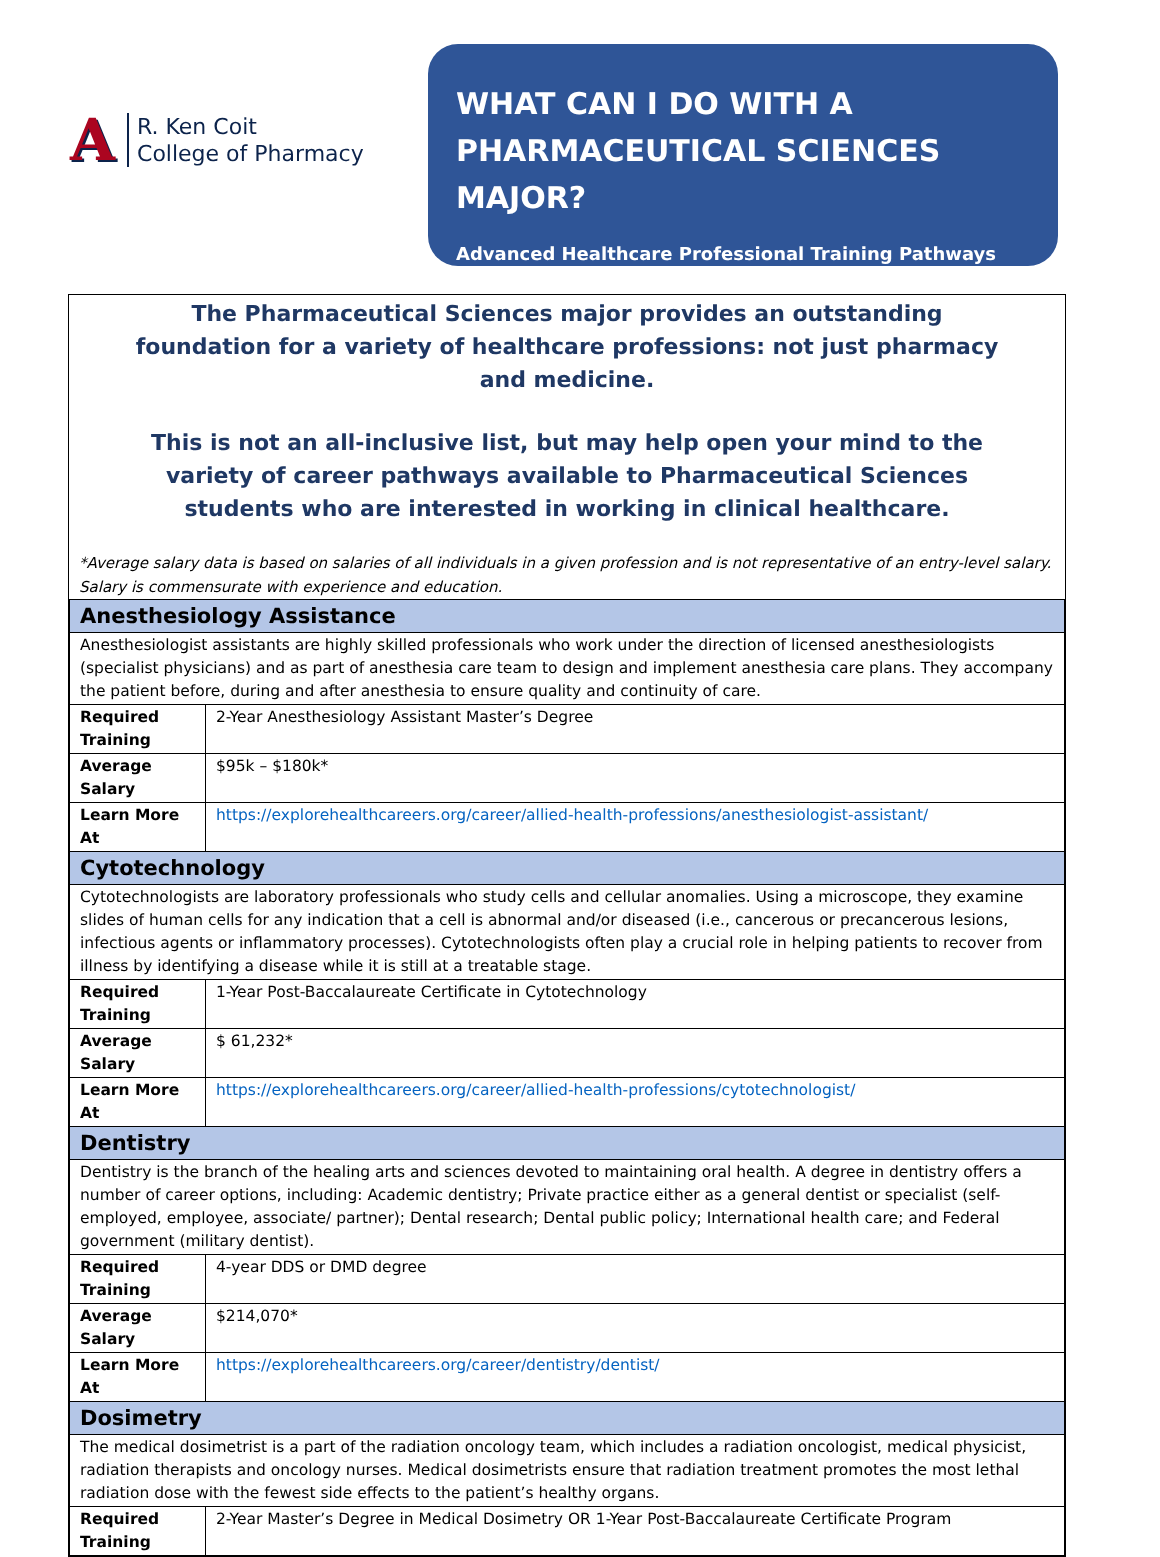A
R. Ken Coit
College of Pharmacy
WHAT CAN I DO WITH A
PHARMACEUTICAL SCIENCES MAJOR?
Advanced Healthcare Professional Training Pathways
The Pharmaceutical Sciences major provides an outstanding foundation for a variety of healthcare professions: not just pharmacy and medicine.
This is not an all-inclusive list, but may help open your mind to the variety of career pathways available to Pharmaceutical Sciences students who are interested in working in clinical healthcare.
*Average salary data is based on salaries of all individuals in a given profession and is not representative of an entry-level salary. Salary is commensurate with experience and education.
| Anesthesiology Assistance | |
| Anesthesiologist assistants are highly skilled professionals who work under the direction of licensed anesthesiologists (specialist physicians) and as part of anesthesia care team to design and implement anesthesia care plans. They accompany the patient before, during and after anesthesia to ensure quality and continuity of care. | |
| Required Training | 2-Year Anesthesiology Assistant Master’s Degree |
| Average Salary | $95k – $180k* |
| Learn More At | https://explorehealthcareers.org/career/allied-health-professions/anesthesiologist-assistant/ |
| Cytotechnology | |
| Cytotechnologists are laboratory professionals who study cells and cellular anomalies. Using a microscope, they examine slides of human cells for any indication that a cell is abnormal and/or diseased (i.e., cancerous or precancerous lesions, infectious agents or inflammatory processes). Cytotechnologists often play a crucial role in helping patients to recover from illness by identifying a disease while it is still at a treatable stage. | |
| Required Training | 1-Year Post-Baccalaureate Certificate in Cytotechnology |
| Average Salary | $ 61,232* |
| Learn More At | https://explorehealthcareers.org/career/allied-health-professions/cytotechnologist/ |
| Dentistry | |
| Dentistry is the branch of the healing arts and sciences devoted to maintaining oral health. A degree in dentistry offers a number of career options, including: Academic dentistry; Private practice either as a general dentist or specialist (self-employed, employee, associate/ partner); Dental research; Dental public policy; International health care; and Federal government (military dentist). | |
| Required Training | 4-year DDS or DMD degree |
| Average Salary | $214,070* |
| Learn More At | https://explorehealthcareers.org/career/dentistry/dentist/ |
| Dosimetry | |
| The medical dosimetrist is a part of the radiation oncology team, which includes a radiation oncologist, medical physicist, radiation therapists and oncology nurses. Medical dosimetrists ensure that radiation treatment promotes the most lethal radiation dose with the fewest side effects to the patient’s healthy organs. | |
| Required Training | 2-Year Master’s Degree in Medical Dosimetry OR 1-Year Post-Baccalaureate Certificate Program |